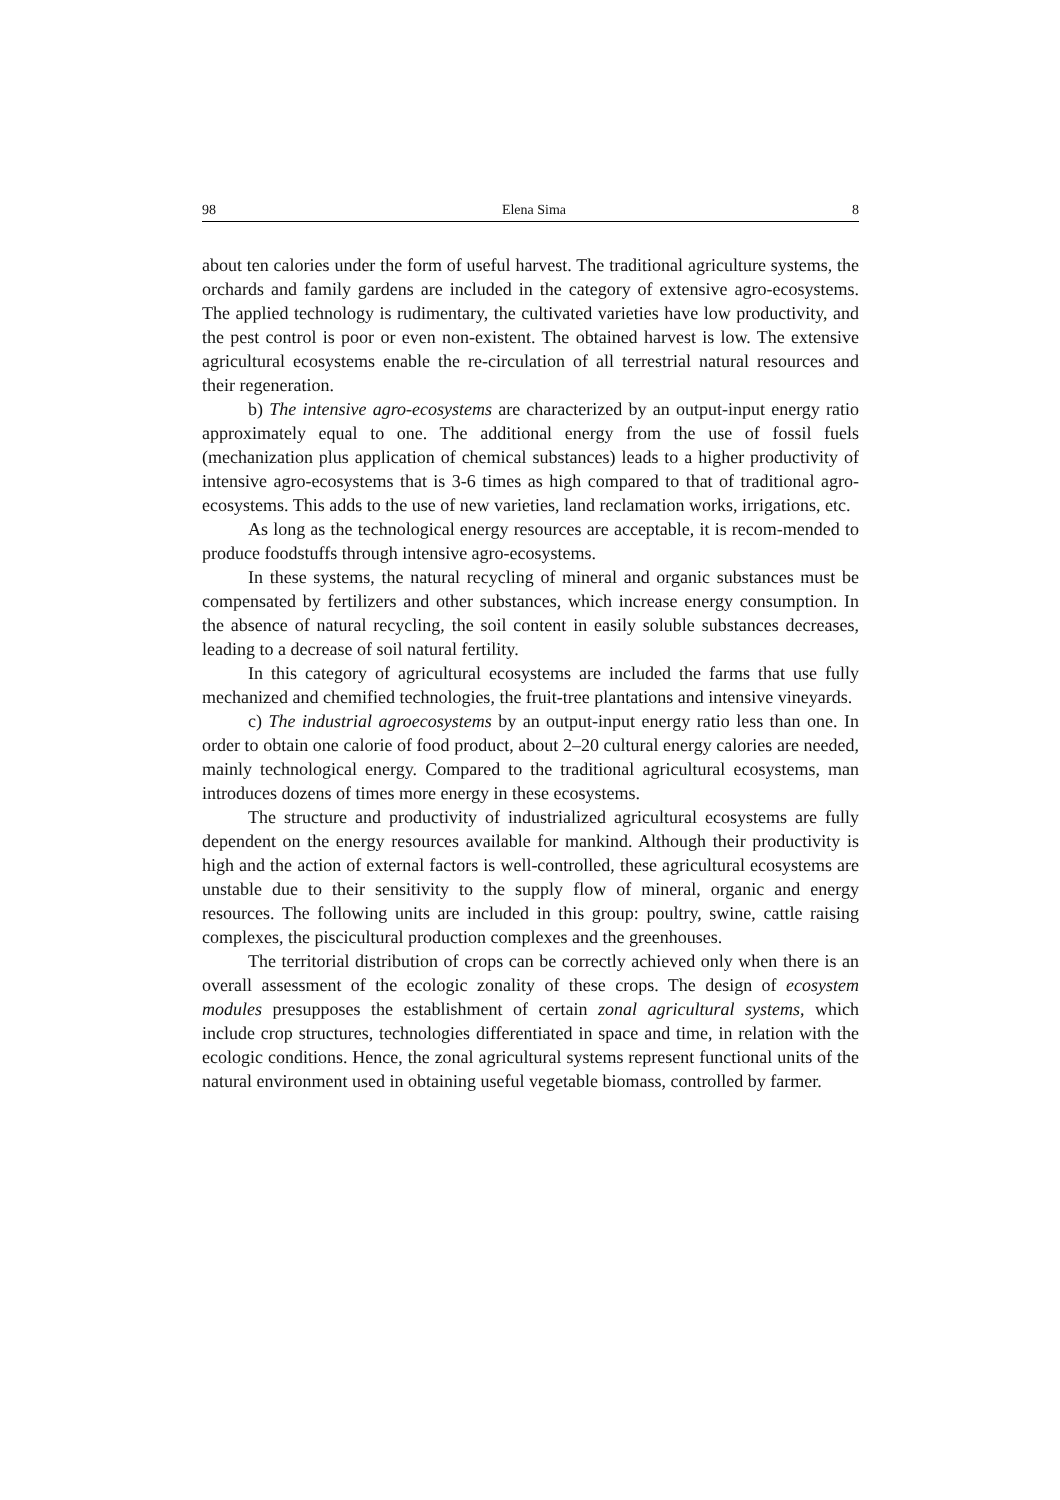98 Elena Sima 8
about ten calories under the form of useful harvest. The traditional agriculture systems, the orchards and family gardens are included in the category of extensive agro-ecosystems. The applied technology is rudimentary, the cultivated varieties have low productivity, and the pest control is poor or even non-existent. The obtained harvest is low. The extensive agricultural ecosystems enable the re-circulation of all terrestrial natural resources and their regeneration.
b) The intensive agro-ecosystems are characterized by an output-input energy ratio approximately equal to one. The additional energy from the use of fossil fuels (mechanization plus application of chemical substances) leads to a higher productivity of intensive agro-ecosystems that is 3-6 times as high compared to that of traditional agro-ecosystems. This adds to the use of new varieties, land reclamation works, irrigations, etc.
As long as the technological energy resources are acceptable, it is recom-mended to produce foodstuffs through intensive agro-ecosystems.
In these systems, the natural recycling of mineral and organic substances must be compensated by fertilizers and other substances, which increase energy consumption. In the absence of natural recycling, the soil content in easily soluble substances decreases, leading to a decrease of soil natural fertility.
In this category of agricultural ecosystems are included the farms that use fully mechanized and chemified technologies, the fruit-tree plantations and intensive vineyards.
c) The industrial agroecosystems by an output-input energy ratio less than one. In order to obtain one calorie of food product, about 2–20 cultural energy calories are needed, mainly technological energy. Compared to the traditional agricultural ecosystems, man introduces dozens of times more energy in these ecosystems.
The structure and productivity of industrialized agricultural ecosystems are fully dependent on the energy resources available for mankind. Although their productivity is high and the action of external factors is well-controlled, these agricultural ecosystems are unstable due to their sensitivity to the supply flow of mineral, organic and energy resources. The following units are included in this group: poultry, swine, cattle raising complexes, the piscicultural production complexes and the greenhouses.
The territorial distribution of crops can be correctly achieved only when there is an overall assessment of the ecologic zonality of these crops. The design of ecosystem modules presupposes the establishment of certain zonal agricultural systems, which include crop structures, technologies differentiated in space and time, in relation with the ecologic conditions. Hence, the zonal agricultural systems represent functional units of the natural environment used in obtaining useful vegetable biomass, controlled by farmer.